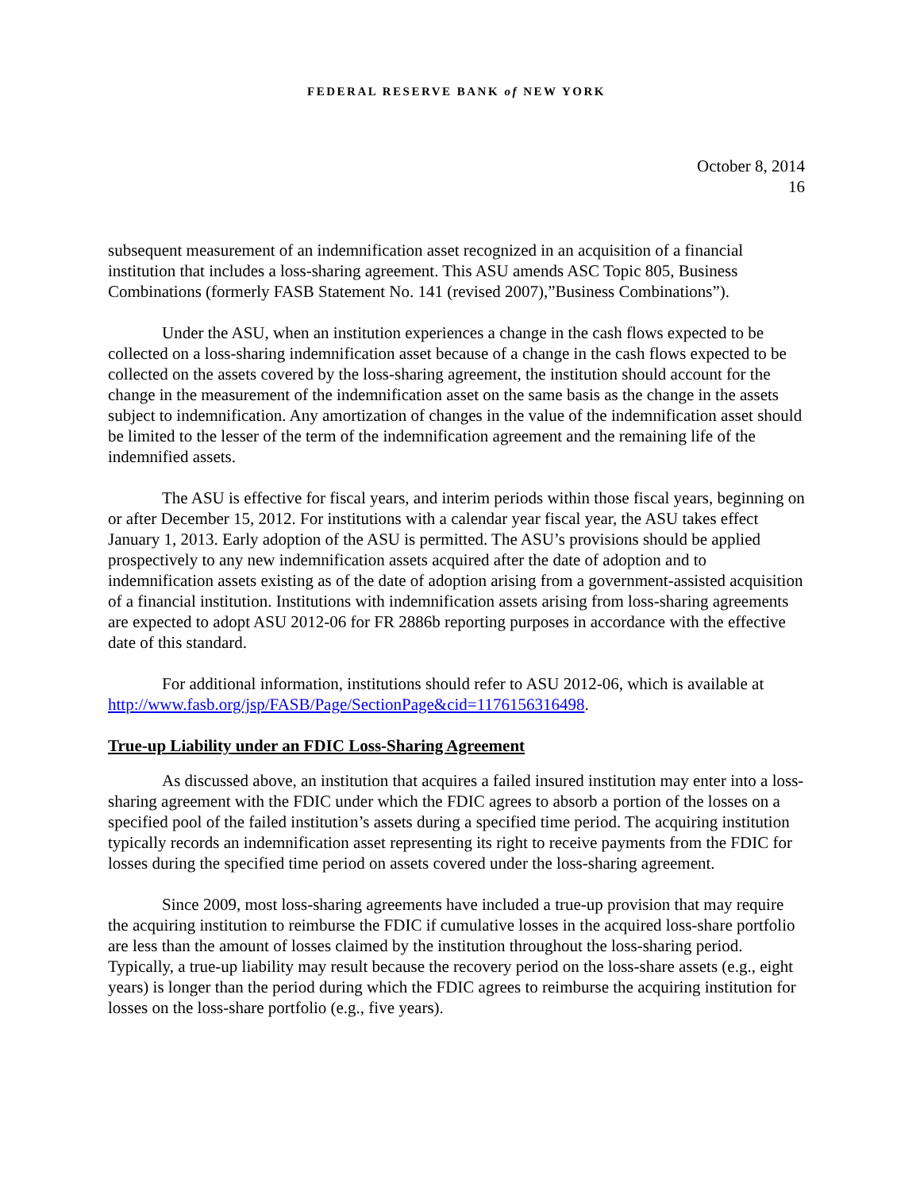FEDERAL RESERVE BANK of NEW YORK
October 8, 2014
16
subsequent measurement of an indemnification asset recognized in an acquisition of a financial institution that includes a loss-sharing agreement. This ASU amends ASC Topic 805, Business Combinations (formerly FASB Statement No. 141 (revised 2007),”Business Combinations”).
Under the ASU, when an institution experiences a change in the cash flows expected to be collected on a loss-sharing indemnification asset because of a change in the cash flows expected to be collected on the assets covered by the loss-sharing agreement, the institution should account for the change in the measurement of the indemnification asset on the same basis as the change in the assets subject to indemnification. Any amortization of changes in the value of the indemnification asset should be limited to the lesser of the term of the indemnification agreement and the remaining life of the indemnified assets.
The ASU is effective for fiscal years, and interim periods within those fiscal years, beginning on or after December 15, 2012. For institutions with a calendar year fiscal year, the ASU takes effect January 1, 2013. Early adoption of the ASU is permitted. The ASU’s provisions should be applied prospectively to any new indemnification assets acquired after the date of adoption and to indemnification assets existing as of the date of adoption arising from a government-assisted acquisition of a financial institution. Institutions with indemnification assets arising from loss-sharing agreements are expected to adopt ASU 2012-06 for FR 2886b reporting purposes in accordance with the effective date of this standard.
For additional information, institutions should refer to ASU 2012-06, which is available at http://www.fasb.org/jsp/FASB/Page/SectionPage&cid=1176156316498.
True-up Liability under an FDIC Loss-Sharing Agreement
As discussed above, an institution that acquires a failed insured institution may enter into a loss-sharing agreement with the FDIC under which the FDIC agrees to absorb a portion of the losses on a specified pool of the failed institution’s assets during a specified time period. The acquiring institution typically records an indemnification asset representing its right to receive payments from the FDIC for losses during the specified time period on assets covered under the loss-sharing agreement.
Since 2009, most loss-sharing agreements have included a true-up provision that may require the acquiring institution to reimburse the FDIC if cumulative losses in the acquired loss-share portfolio are less than the amount of losses claimed by the institution throughout the loss-sharing period. Typically, a true-up liability may result because the recovery period on the loss-share assets (e.g., eight years) is longer than the period during which the FDIC agrees to reimburse the acquiring institution for losses on the loss-share portfolio (e.g., five years).